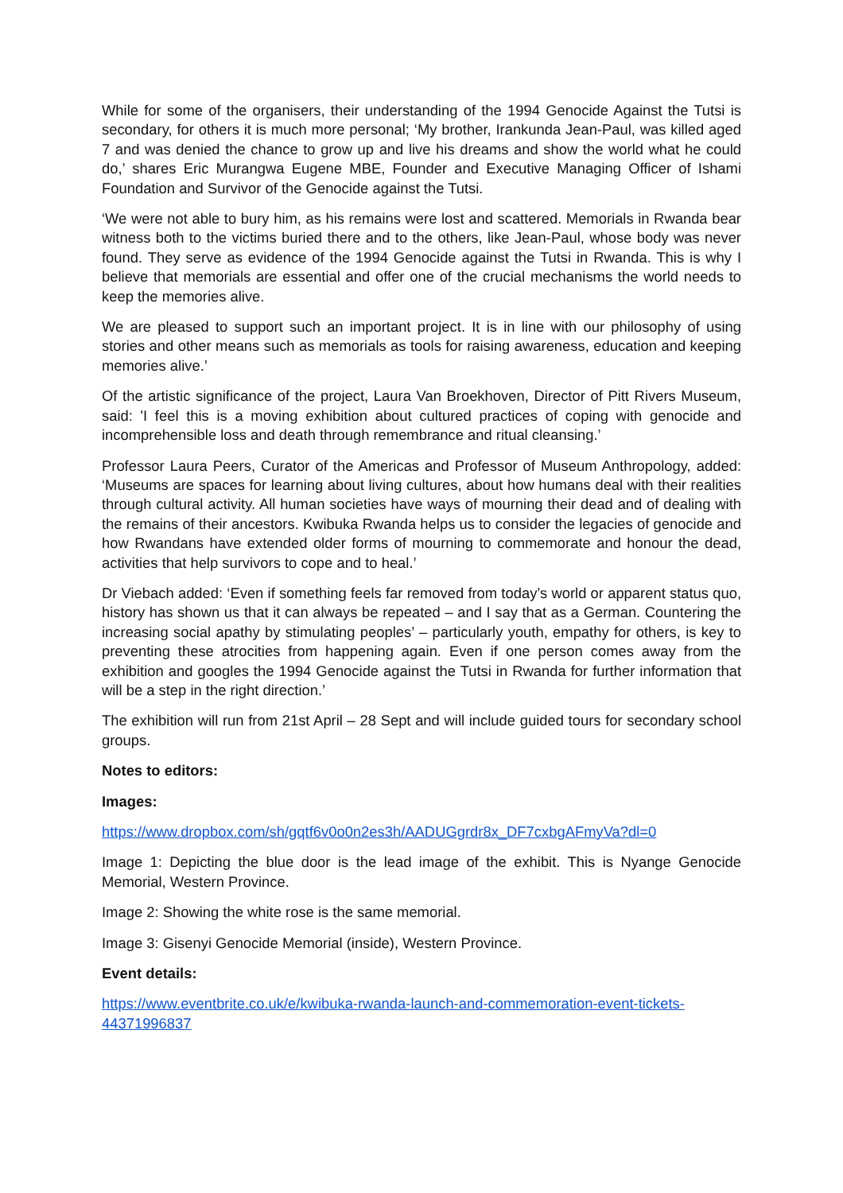While for some of the organisers, their understanding of the 1994 Genocide Against the Tutsi is secondary, for others it is much more personal; ‘My brother, Irankunda Jean-Paul, was killed aged 7 and was denied the chance to grow up and live his dreams and show the world what he could do,’ shares Eric Murangwa Eugene MBE, Founder and Executive Managing Officer of Ishami Foundation and Survivor of the Genocide against the Tutsi.
‘We were not able to bury him, as his remains were lost and scattered. Memorials in Rwanda bear witness both to the victims buried there and to the others, like Jean-Paul, whose body was never found. They serve as evidence of the 1994 Genocide against the Tutsi in Rwanda. This is why I believe that memorials are essential and offer one of the crucial mechanisms the world needs to keep the memories alive.
We are pleased to support such an important project. It is in line with our philosophy of using stories and other means such as memorials as tools for raising awareness, education and keeping memories alive.’
Of the artistic significance of the project, Laura Van Broekhoven, Director of Pitt Rivers Museum, said: 'I feel this is a moving exhibition about cultured practices of coping with genocide and incomprehensible loss and death through remembrance and ritual cleansing.’
Professor Laura Peers, Curator of the Americas and Professor of Museum Anthropology, added: ‘Museums are spaces for learning about living cultures, about how humans deal with their realities through cultural activity. All human societies have ways of mourning their dead and of dealing with the remains of their ancestors. Kwibuka Rwanda helps us to consider the legacies of genocide and how Rwandans have extended older forms of mourning to commemorate and honour the dead, activities that help survivors to cope and to heal.’
Dr Viebach added: ‘Even if something feels far removed from today’s world or apparent status quo, history has shown us that it can always be repeated – and I say that as a German. Countering the increasing social apathy by stimulating peoples’ – particularly youth, empathy for others, is key to preventing these atrocities from happening again. Even if one person comes away from the exhibition and googles the 1994 Genocide against the Tutsi in Rwanda for further information that will be a step in the right direction.’
The exhibition will run from 21st April – 28 Sept and will include guided tours for secondary school groups.
Notes to editors:
Images:
https://www.dropbox.com/sh/gqtf6v0o0n2es3h/AADUGgrdr8x_DF7cxbgAFmyVa?dl=0
Image 1: Depicting the blue door is the lead image of the exhibit. This is Nyange Genocide Memorial, Western Province.
Image 2: Showing the white rose is the same memorial.
Image 3: Gisenyi Genocide Memorial (inside), Western Province.
Event details:
https://www.eventbrite.co.uk/e/kwibuka-rwanda-launch-and-commemoration-event-tickets-44371996837